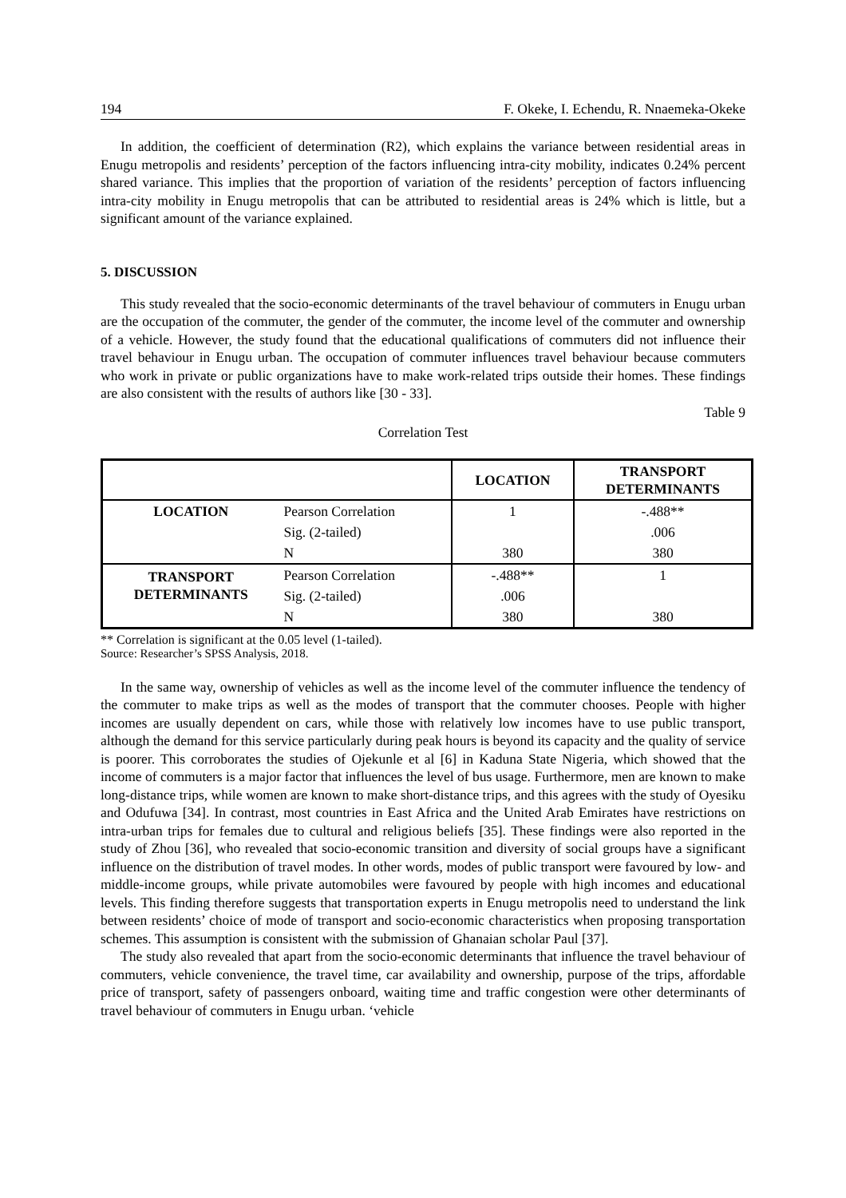194 F. Okeke, I. Echendu, R. Nnaemeka-Okeke
In addition, the coefficient of determination (R2), which explains the variance between residential areas in Enugu metropolis and residents’ perception of the factors influencing intra-city mobility, indicates 0.24% percent shared variance. This implies that the proportion of variation of the residents’ perception of factors influencing intra-city mobility in Enugu metropolis that can be attributed to residential areas is 24% which is little, but a significant amount of the variance explained.
5. DISCUSSION
This study revealed that the socio-economic determinants of the travel behaviour of commuters in Enugu urban are the occupation of the commuter, the gender of the commuter, the income level of the commuter and ownership of a vehicle. However, the study found that the educational qualifications of commuters did not influence their travel behaviour in Enugu urban. The occupation of commuter influences travel behaviour because commuters who work in private or public organizations have to make work-related trips outside their homes. These findings are also consistent with the results of authors like [30 - 33].
Table 9
Correlation Test
| | | LOCATION | TRANSPORT DETERMINANTS |
| --- | --- | --- | --- |
| LOCATION | Pearson Correlation | 1 | -.488** |
| | Sig. (2-tailed) | | .006 |
| | N | 380 | 380 |
| TRANSPORT DETERMINANTS | Pearson Correlation | -.488** | 1 |
| | Sig. (2-tailed) | .006 | |
| | N | 380 | 380 |
** Correlation is significant at the 0.05 level (1-tailed).
Source: Researcher’s SPSS Analysis, 2018.
In the same way, ownership of vehicles as well as the income level of the commuter influence the tendency of the commuter to make trips as well as the modes of transport that the commuter chooses. People with higher incomes are usually dependent on cars, while those with relatively low incomes have to use public transport, although the demand for this service particularly during peak hours is beyond its capacity and the quality of service is poorer. This corroborates the studies of Ojekunle et al [6] in Kaduna State Nigeria, which showed that the income of commuters is a major factor that influences the level of bus usage. Furthermore, men are known to make long-distance trips, while women are known to make short-distance trips, and this agrees with the study of Oyesiku and Odufuwa [34]. In contrast, most countries in East Africa and the United Arab Emirates have restrictions on intra-urban trips for females due to cultural and religious beliefs [35]. These findings were also reported in the study of Zhou [36], who revealed that socio-economic transition and diversity of social groups have a significant influence on the distribution of travel modes. In other words, modes of public transport were favoured by low- and middle-income groups, while private automobiles were favoured by people with high incomes and educational levels. This finding therefore suggests that transportation experts in Enugu metropolis need to understand the link between residents’ choice of mode of transport and socio-economic characteristics when proposing transportation schemes. This assumption is consistent with the submission of Ghanaian scholar Paul [37].
The study also revealed that apart from the socio-economic determinants that influence the travel behaviour of commuters, vehicle convenience, the travel time, car availability and ownership, purpose of the trips, affordable price of transport, safety of passengers onboard, waiting time and traffic congestion were other determinants of travel behaviour of commuters in Enugu urban. ‘vehicle